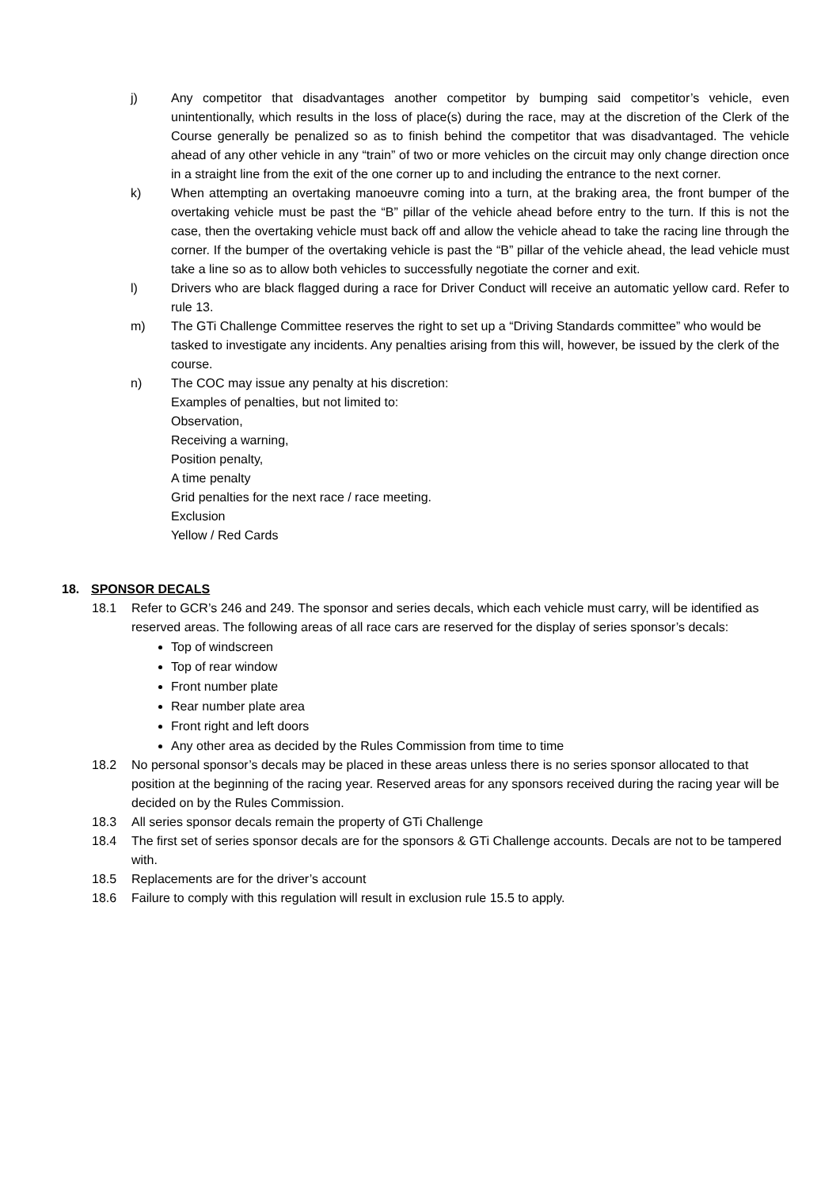j) Any competitor that disadvantages another competitor by bumping said competitor’s vehicle, even unintentionally, which results in the loss of place(s) during the race, may at the discretion of the Clerk of the Course generally be penalized so as to finish behind the competitor that was disadvantaged. The vehicle ahead of any other vehicle in any “train” of two or more vehicles on the circuit may only change direction once in a straight line from the exit of the one corner up to and including the entrance to the next corner.
k) When attempting an overtaking manoeuvre coming into a turn, at the braking area, the front bumper of the overtaking vehicle must be past the “B” pillar of the vehicle ahead before entry to the turn. If this is not the case, then the overtaking vehicle must back off and allow the vehicle ahead to take the racing line through the corner. If the bumper of the overtaking vehicle is past the “B” pillar of the vehicle ahead, the lead vehicle must take a line so as to allow both vehicles to successfully negotiate the corner and exit.
l) Drivers who are black flagged during a race for Driver Conduct will receive an automatic yellow card. Refer to rule 13.
m) The GTi Challenge Committee reserves the right to set up a “Driving Standards committee” who would be tasked to investigate any incidents. Any penalties arising from this will, however, be issued by the clerk of the course.
n) The COC may issue any penalty at his discretion:
Examples of penalties, but not limited to:
Observation,
Receiving a warning,
Position penalty,
A time penalty
Grid penalties for the next race / race meeting.
Exclusion
Yellow / Red Cards
18. SPONSOR DECALS
18.1 Refer to GCR’s 246 and 249. The sponsor and series decals, which each vehicle must carry, will be identified as reserved areas. The following areas of all race cars are reserved for the display of series sponsor’s decals:
Top of windscreen
Top of rear window
Front number plate
Rear number plate area
Front right and left doors
Any other area as decided by the Rules Commission from time to time
18.2 No personal sponsor’s decals may be placed in these areas unless there is no series sponsor allocated to that position at the beginning of the racing year. Reserved areas for any sponsors received during the racing year will be decided on by the Rules Commission.
18.3 All series sponsor decals remain the property of GTi Challenge
18.4 The first set of series sponsor decals are for the sponsors & GTi Challenge accounts. Decals are not to be tampered with.
18.5 Replacements are for the driver’s account
18.6 Failure to comply with this regulation will result in exclusion rule 15.5 to apply.